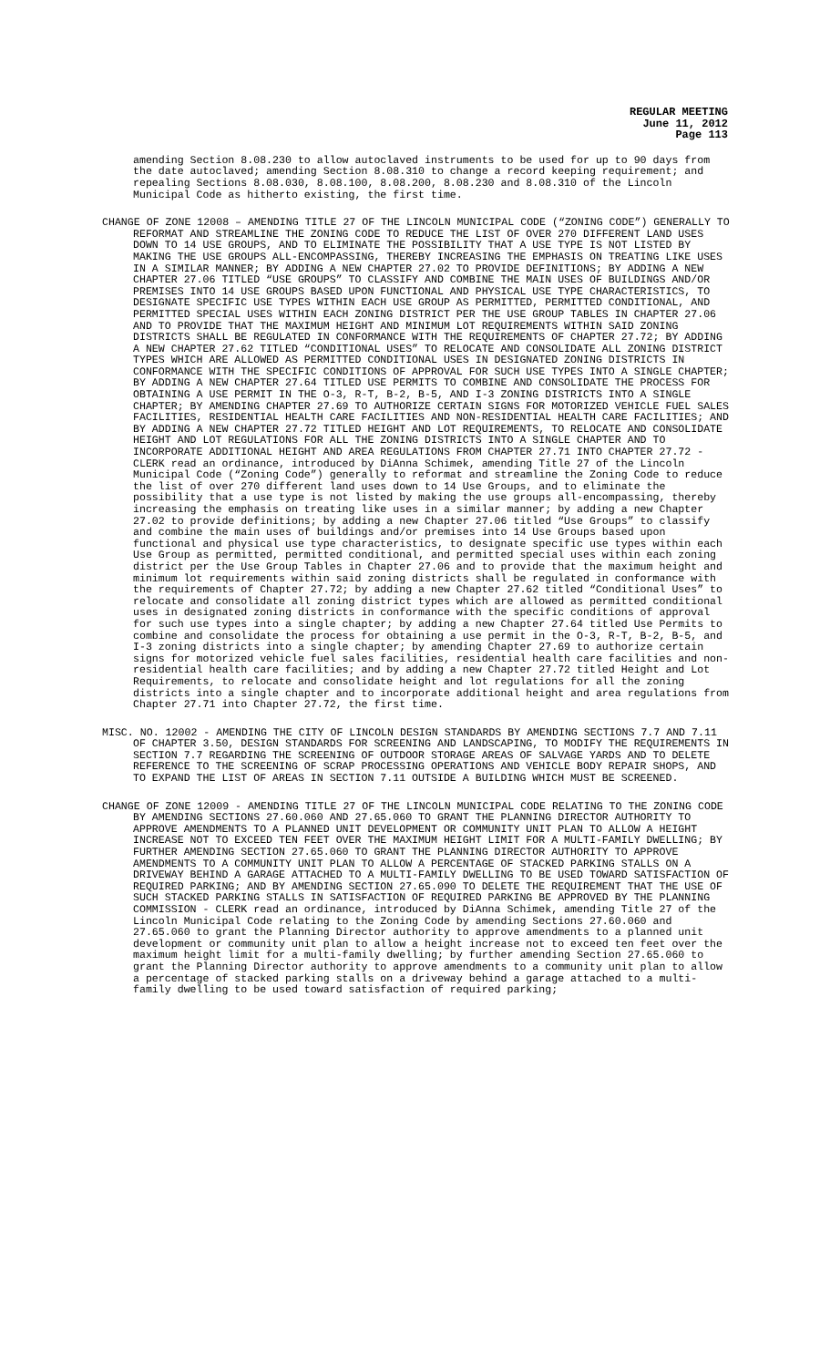REGULAR MEETING
June 11, 2012
Page 113
amending Section 8.08.230 to allow autoclaved instruments to be used for up to 90 days from the date autoclaved; amending Section 8.08.310 to change a record keeping requirement; and repealing Sections 8.08.030, 8.08.100, 8.08.200, 8.08.230 and 8.08.310 of the Lincoln Municipal Code as hitherto existing, the first time.
CHANGE OF ZONE 12008 – AMENDING TITLE 27 OF THE LINCOLN MUNICIPAL CODE (“ZONING CODE”) GENERALLY TO REFORMAT AND STREAMLINE THE ZONING CODE TO REDUCE THE LIST OF OVER 270 DIFFERENT LAND USES DOWN TO 14 USE GROUPS, AND TO ELIMINATE THE POSSIBILITY THAT A USE TYPE IS NOT LISTED BY MAKING THE USE GROUPS ALL-ENCOMPASSING, THEREBY INCREASING THE EMPHASIS ON TREATING LIKE USES IN A SIMILAR MANNER; BY ADDING A NEW CHAPTER 27.02 TO PROVIDE DEFINITIONS; BY ADDING A NEW CHAPTER 27.06 TITLED “USE GROUPS” TO CLASSIFY AND COMBINE THE MAIN USES OF BUILDINGS AND/OR PREMISES INTO 14 USE GROUPS BASED UPON FUNCTIONAL AND PHYSICAL USE TYPE CHARACTERISTICS, TO DESIGNATE SPECIFIC USE TYPES WITHIN EACH USE GROUP AS PERMITTED, PERMITTED CONDITIONAL, AND PERMITTED SPECIAL USES WITHIN EACH ZONING DISTRICT PER THE USE GROUP TABLES IN CHAPTER 27.06 AND TO PROVIDE THAT THE MAXIMUM HEIGHT AND MINIMUM LOT REQUIREMENTS WITHIN SAID ZONING DISTRICTS SHALL BE REGULATED IN CONFORMANCE WITH THE REQUIREMENTS OF CHAPTER 27.72; BY ADDING A NEW CHAPTER 27.62 TITLED “CONDITIONAL USES” TO RELOCATE AND CONSOLIDATE ALL ZONING DISTRICT TYPES WHICH ARE ALLOWED AS PERMITTED CONDITIONAL USES IN DESIGNATED ZONING DISTRICTS IN CONFORMANCE WITH THE SPECIFIC CONDITIONS OF APPROVAL FOR SUCH USE TYPES INTO A SINGLE CHAPTER; BY ADDING A NEW CHAPTER 27.64 TITLED USE PERMITS TO COMBINE AND CONSOLIDATE THE PROCESS FOR OBTAINING A USE PERMIT IN THE O-3, R-T, B-2, B-5, AND I-3 ZONING DISTRICTS INTO A SINGLE CHAPTER; BY AMENDING CHAPTER 27.69 TO AUTHORIZE CERTAIN SIGNS FOR MOTORIZED VEHICLE FUEL SALES FACILITIES, RESIDENTIAL HEALTH CARE FACILITIES AND NON-RESIDENTIAL HEALTH CARE FACILITIES; AND BY ADDING A NEW CHAPTER 27.72 TITLED HEIGHT AND LOT REQUIREMENTS, TO RELOCATE AND CONSOLIDATE HEIGHT AND LOT REGULATIONS FOR ALL THE ZONING DISTRICTS INTO A SINGLE CHAPTER AND TO INCORPORATE ADDITIONAL HEIGHT AND AREA REGULATIONS FROM CHAPTER 27.71 INTO CHAPTER 27.72 - CLERK read an ordinance, introduced by DiAnna Schimek, amending Title 27 of the Lincoln Municipal Code (“Zoning Code”) generally to reformat and streamline the Zoning Code to reduce the list of over 270 different land uses down to 14 Use Groups, and to eliminate the possibility that a use type is not listed by making the use groups all-encompassing, thereby increasing the emphasis on treating like uses in a similar manner; by adding a new Chapter 27.02 to provide definitions; by adding a new Chapter 27.06 titled “Use Groups” to classify and combine the main uses of buildings and/or premises into 14 Use Groups based upon functional and physical use type characteristics, to designate specific use types within each Use Group as permitted, permitted conditional, and permitted special uses within each zoning district per the Use Group Tables in Chapter 27.06 and to provide that the maximum height and minimum lot requirements within said zoning districts shall be regulated in conformance with the requirements of Chapter 27.72; by adding a new Chapter 27.62 titled “Conditional Uses” to relocate and consolidate all zoning district types which are allowed as permitted conditional uses in designated zoning districts in conformance with the specific conditions of approval for such use types into a single chapter; by adding a new Chapter 27.64 titled Use Permits to combine and consolidate the process for obtaining a use permit in the O-3, R-T, B-2, B-5, and I-3 zoning districts into a single chapter; by amending Chapter 27.69 to authorize certain signs for motorized vehicle fuel sales facilities, residential health care facilities and non-residential health care facilities; and by adding a new Chapter 27.72 titled Height and Lot Requirements, to relocate and consolidate height and lot regulations for all the zoning districts into a single chapter and to incorporate additional height and area regulations from Chapter 27.71 into Chapter 27.72, the first time.
MISC. NO. 12002 - AMENDING THE CITY OF LINCOLN DESIGN STANDARDS BY AMENDING SECTIONS 7.7 AND 7.11 OF CHAPTER 3.50, DESIGN STANDARDS FOR SCREENING AND LANDSCAPING, TO MODIFY THE REQUIREMENTS IN SECTION 7.7 REGARDING THE SCREENING OF OUTDOOR STORAGE AREAS OF SALVAGE YARDS AND TO DELETE REFERENCE TO THE SCREENING OF SCRAP PROCESSING OPERATIONS AND VEHICLE BODY REPAIR SHOPS, AND TO EXPAND THE LIST OF AREAS IN SECTION 7.11 OUTSIDE A BUILDING WHICH MUST BE SCREENED.
CHANGE OF ZONE 12009 - AMENDING TITLE 27 OF THE LINCOLN MUNICIPAL CODE RELATING TO THE ZONING CODE BY AMENDING SECTIONS 27.60.060 AND 27.65.060 TO GRANT THE PLANNING DIRECTOR AUTHORITY TO APPROVE AMENDMENTS TO A PLANNED UNIT DEVELOPMENT OR COMMUNITY UNIT PLAN TO ALLOW A HEIGHT INCREASE NOT TO EXCEED TEN FEET OVER THE MAXIMUM HEIGHT LIMIT FOR A MULTI-FAMILY DWELLING; BY FURTHER AMENDING SECTION 27.65.060 TO GRANT THE PLANNING DIRECTOR AUTHORITY TO APPROVE AMENDMENTS TO A COMMUNITY UNIT PLAN TO ALLOW A PERCENTAGE OF STACKED PARKING STALLS ON A DRIVEWAY BEHIND A GARAGE ATTACHED TO A MULTI-FAMILY DWELLING TO BE USED TOWARD SATISFACTION OF REQUIRED PARKING; AND BY AMENDING SECTION 27.65.090 TO DELETE THE REQUIREMENT THAT THE USE OF SUCH STACKED PARKING STALLS IN SATISFACTION OF REQUIRED PARKING BE APPROVED BY THE PLANNING COMMISSION - CLERK read an ordinance, introduced by DiAnna Schimek, amending Title 27 of the Lincoln Municipal Code relating to the Zoning Code by amending Sections 27.60.060 and 27.65.060 to grant the Planning Director authority to approve amendments to a planned unit development or community unit plan to allow a height increase not to exceed ten feet over the maximum height limit for a multi-family dwelling; by further amending Section 27.65.060 to grant the Planning Director authority to approve amendments to a community unit plan to allow a percentage of stacked parking stalls on a driveway behind a garage attached to a multi-family dwelling to be used toward satisfaction of required parking;